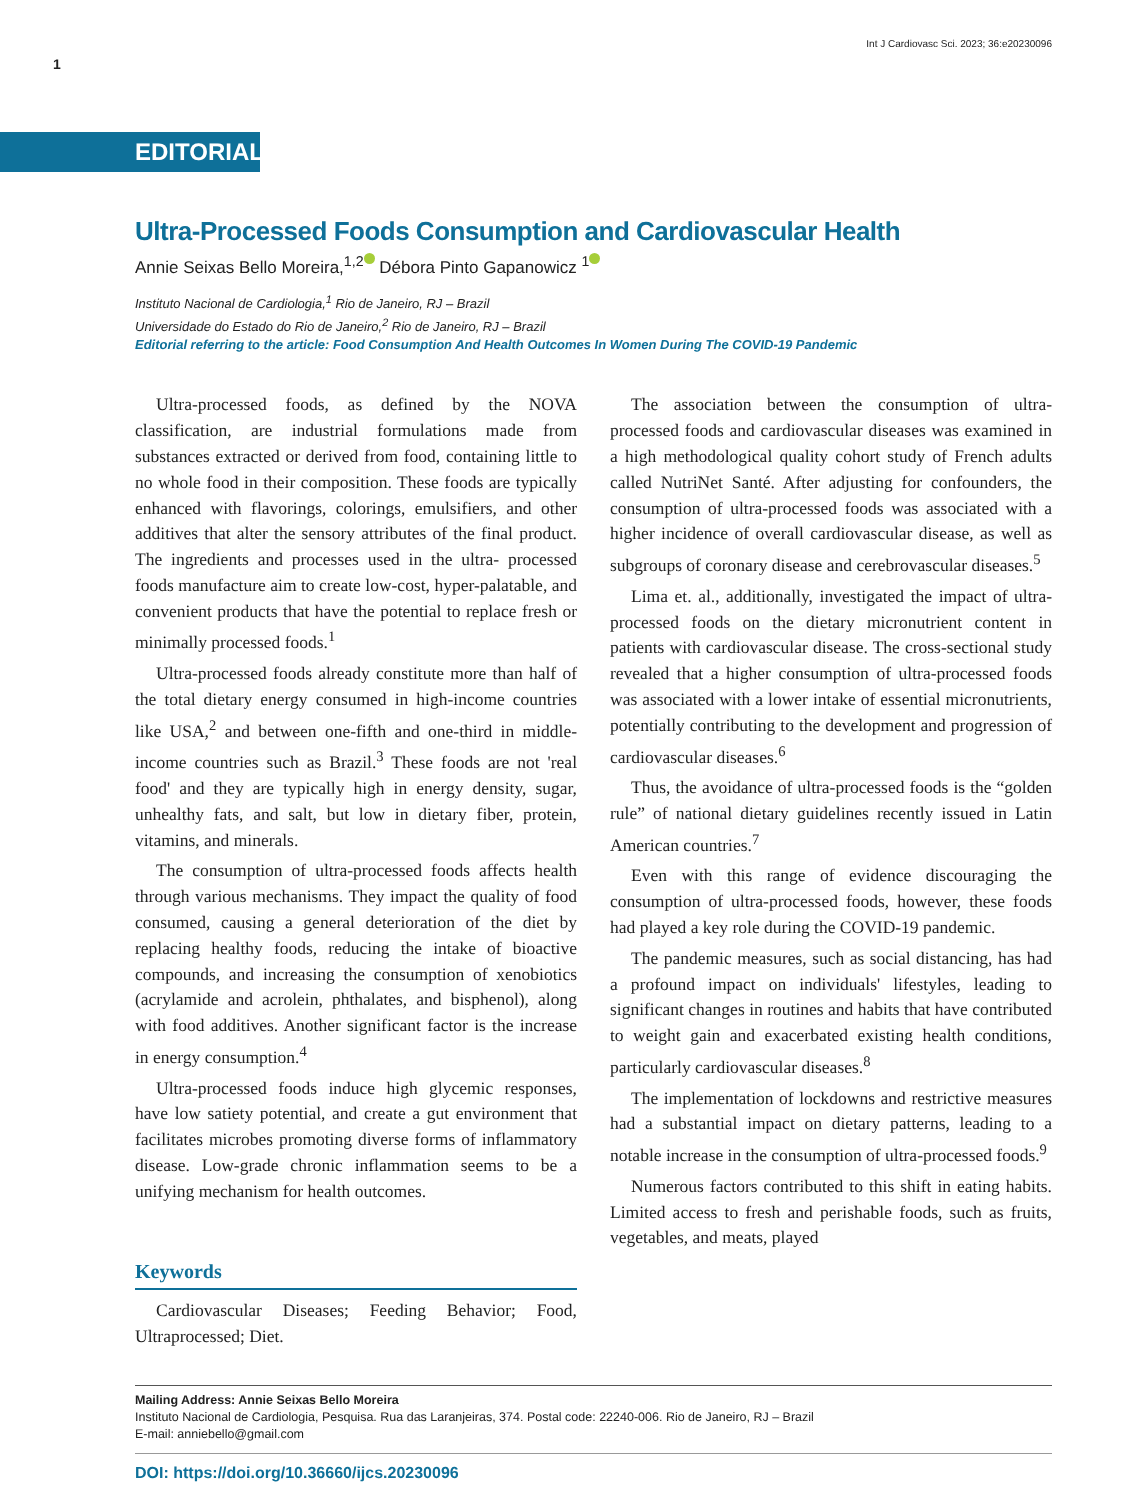1 Int J Cardiovasc Sci. 2023; 36:e20230096
EDITORIAL
Ultra-Processed Foods Consumption and Cardiovascular Health
Annie Seixas Bello Moreira,<sup>1,2</sup> Débora Pinto Gapanowicz <sup>1</sup>
Instituto Nacional de Cardiologia,<sup>1</sup> Rio de Janeiro, RJ – Brazil
Universidade do Estado do Rio de Janeiro,<sup>2</sup> Rio de Janeiro, RJ – Brazil
Editorial referring to the article: Food Consumption And Health Outcomes In Women During The COVID-19 Pandemic
Ultra-processed foods, as defined by the NOVA classification, are industrial formulations made from substances extracted or derived from food, containing little to no whole food in their composition. These foods are typically enhanced with flavorings, colorings, emulsifiers, and other additives that alter the sensory attributes of the final product. The ingredients and processes used in the ultra- processed foods manufacture aim to create low-cost, hyper-palatable, and convenient products that have the potential to replace fresh or minimally processed foods.<sup>1</sup>
Ultra-processed foods already constitute more than half of the total dietary energy consumed in high-income countries like USA,<sup>2</sup> and between one-fifth and one-third in middle-income countries such as Brazil.<sup>3</sup> These foods are not 'real food' and they are typically high in energy density, sugar, unhealthy fats, and salt, but low in dietary fiber, protein, vitamins, and minerals.
The consumption of ultra-processed foods affects health through various mechanisms. They impact the quality of food consumed, causing a general deterioration of the diet by replacing healthy foods, reducing the intake of bioactive compounds, and increasing the consumption of xenobiotics (acrylamide and acrolein, phthalates, and bisphenol), along with food additives. Another significant factor is the increase in energy consumption.<sup>4</sup>
Ultra-processed foods induce high glycemic responses, have low satiety potential, and create a gut environment that facilitates microbes promoting diverse forms of inflammatory disease. Low-grade chronic inflammation seems to be a unifying mechanism for health outcomes.
Keywords
Cardiovascular Diseases; Feeding Behavior; Food, Ultraprocessed; Diet.
The association between the consumption of ultra-processed foods and cardiovascular diseases was examined in a high methodological quality cohort study of French adults called NutriNet Santé. After adjusting for confounders, the consumption of ultra-processed foods was associated with a higher incidence of overall cardiovascular disease, as well as subgroups of coronary disease and cerebrovascular diseases.<sup>5</sup>
Lima et. al., additionally, investigated the impact of ultra-processed foods on the dietary micronutrient content in patients with cardiovascular disease. The cross-sectional study revealed that a higher consumption of ultra-processed foods was associated with a lower intake of essential micronutrients, potentially contributing to the development and progression of cardiovascular diseases.<sup>6</sup>
Thus, the avoidance of ultra-processed foods is the “golden rule” of national dietary guidelines recently issued in Latin American countries.<sup>7</sup>
Even with this range of evidence discouraging the consumption of ultra-processed foods, however, these foods had played a key role during the COVID-19 pandemic.
The pandemic measures, such as social distancing, has had a profound impact on individuals' lifestyles, leading to significant changes in routines and habits that have contributed to weight gain and exacerbated existing health conditions, particularly cardiovascular diseases.<sup>8</sup>
The implementation of lockdowns and restrictive measures had a substantial impact on dietary patterns, leading to a notable increase in the consumption of ultra-processed foods.<sup>9</sup>
Numerous factors contributed to this shift in eating habits. Limited access to fresh and perishable foods, such as fruits, vegetables, and meats, played
Mailing Address: Annie Seixas Bello Moreira
Instituto Nacional de Cardiologia, Pesquisa. Rua das Laranjeiras, 374. Postal code: 22240-006. Rio de Janeiro, RJ – Brazil
E-mail: anniebello@gmail.com
DOI: https://doi.org/10.36660/ijcs.20230096